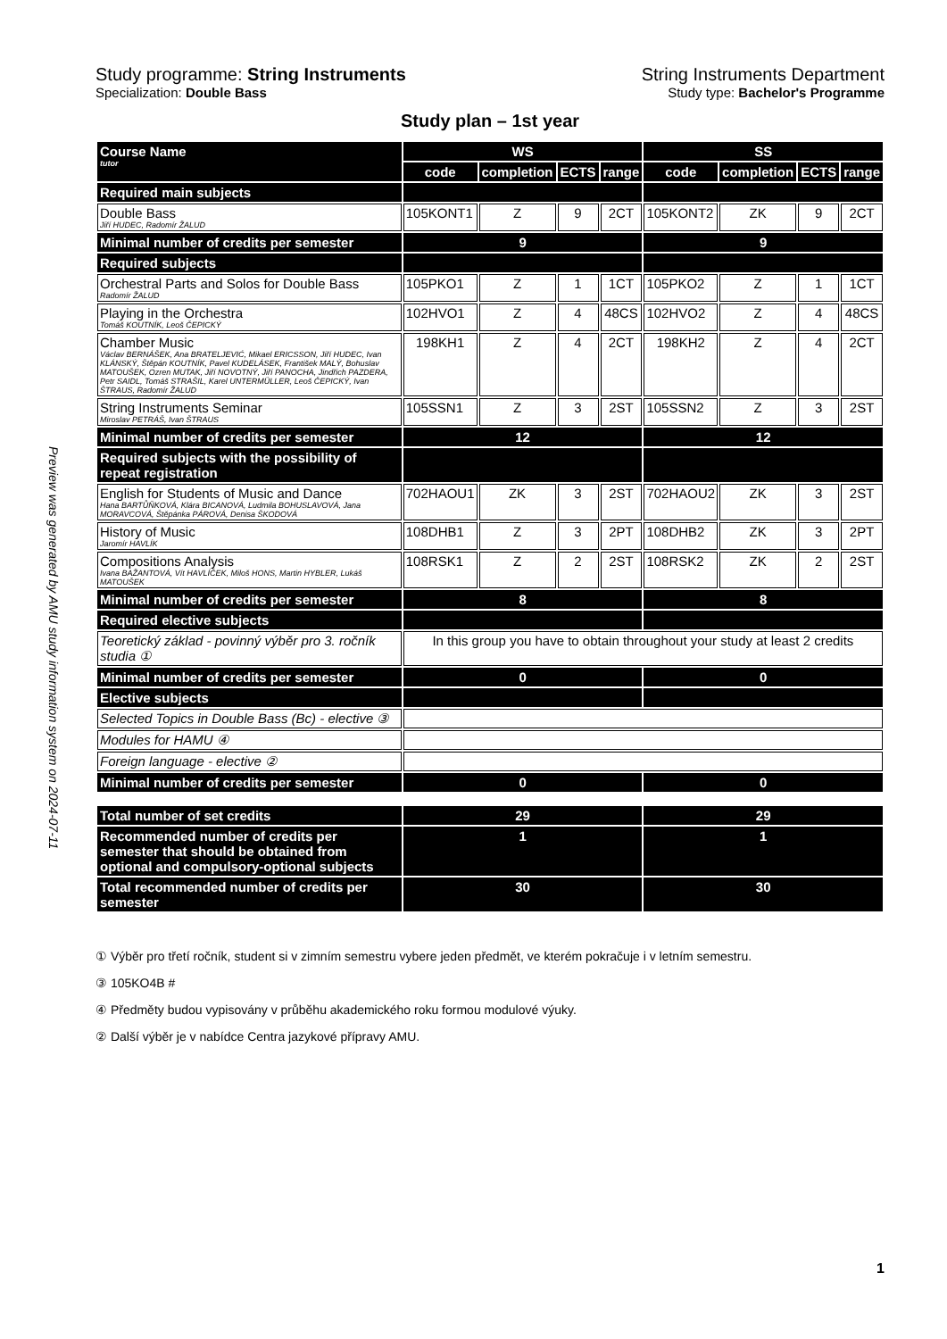Preview was generated by AMU study information system on 2024-07-11
Study programme: String Instruments String Instruments Department
Specialization: Double Bass Study type: Bachelor's Programme
Study plan – 1st year
| Course Name tutor | WS | | | | SS | | | |
| | code | completion | ECTS | range | code | completion | ECTS | range |
| Required main subjects | | | | | | | | |
| Double Bass Jiří HUDEC, Radomír ŽALUD | 105KONT1 | Z | 9 | 2CT | 105KONT2 | ZK | 9 | 2CT |
| Minimal number of credits per semester | 9 | | | | 9 | | | |
| Required subjects | | | | | | | | |
| Orchestral Parts and Solos for Double Bass Radomír ŽALUD | 105PKO1 | Z | 1 | 1CT | 105PKO2 | Z | 1 | 1CT |
| Playing in the Orchestra Tomáš KOUTNÍK, Leoš ČEPICKÝ | 102HVO1 | Z | 4 | 48CS | 102HVO2 | Z | 4 | 48CS |
| Chamber Music Václav BERNÁŠEK, Ana BRATELJEVIĆ, Mikael ERICSSON, Jiří HUDEC, Ivan KLÁNSKÝ, Štěpán KOUTNÍK, Pavel KUDELÁSEK, František MALÝ, Bohuslav MATOUŠEK, Ozren MUTAK, Jiří NOVOTNÝ, Jiří PANOCHA, Jindřich PAZDERA, Petr SAIDL, Tomáš STRAŠIL, Karel UNTERMÜLLER, Leoš ČEPICKÝ, Ivan ŠTRAUS, Radomír ŽALUD | 198KH1 | Z | 4 | 2CT | 198KH2 | Z | 4 | 2CT |
| String Instruments Seminar Miroslav PETRÁŠ, Ivan ŠTRAUS | 105SSN1 | Z | 3 | 2ST | 105SSN2 | Z | 3 | 2ST |
| Minimal number of credits per semester | 12 | | | | 12 | | | |
| Required subjects with the possibility of repeat registration | | | | | | | | |
| English for Students of Music and Dance Hana BARTŮŇKOVÁ, Klára BICANOVÁ, Ludmila BOHUSLAVOVÁ, Jana MORAVCOVÁ, Štěpánka PÁROVÁ, Denisa ŠKODOVÁ | 702HAOU1 | ZK | 3 | 2ST | 702HAOU2 | ZK | 3 | 2ST |
| History of Music Jaromír HAVLÍK | 108DHB1 | Z | 3 | 2PT | 108DHB2 | ZK | 3 | 2PT |
| Compositions Analysis Ivana BAŽANTOVÁ, Vít HAVLÍČEK, Miloš HONS, Martin HYBLER, Lukáš MATOUŠEK | 108RSK1 | Z | 2 | 2ST | 108RSK2 | ZK | 2 | 2ST |
| Minimal number of credits per semester | 8 | | | | 8 | | | |
| Required elective subjects | | | | | | | | |
| Teoretický základ - povinný výběr pro 3. ročník studia ① | In this group you have to obtain throughout your study at least 2 credits | | | | | | | |
| Minimal number of credits per semester | 0 | | | | 0 | | | |
| Elective subjects | | | | | | | | |
| Selected Topics in Double Bass (Bc) - elective ③ | | | | | | | | |
| Modules for HAMU ④ | | | | | | | | |
| Foreign language - elective ② | | | | | | | | |
| Minimal number of credits per semester | 0 | | | | 0 | | | |
| Total number of set credits | 29 | | | | 29 | | | |
| Recommended number of credits per semester that should be obtained from optional and compulsory-optional subjects | 1 | | | | 1 | | | |
| Total recommended number of credits per semester | 30 | | | | 30 | | | |
① Výběr pro třetí ročník, student si v zimním semestru vybere jeden předmět, ve kterém pokračuje i v letním semestru.
③ 105KO4B #
④ Předměty budou vypisovány v průběhu akademického roku formou modulové výuky.
② Další výběr je v nabídce Centra jazykové přípravy AMU.
1